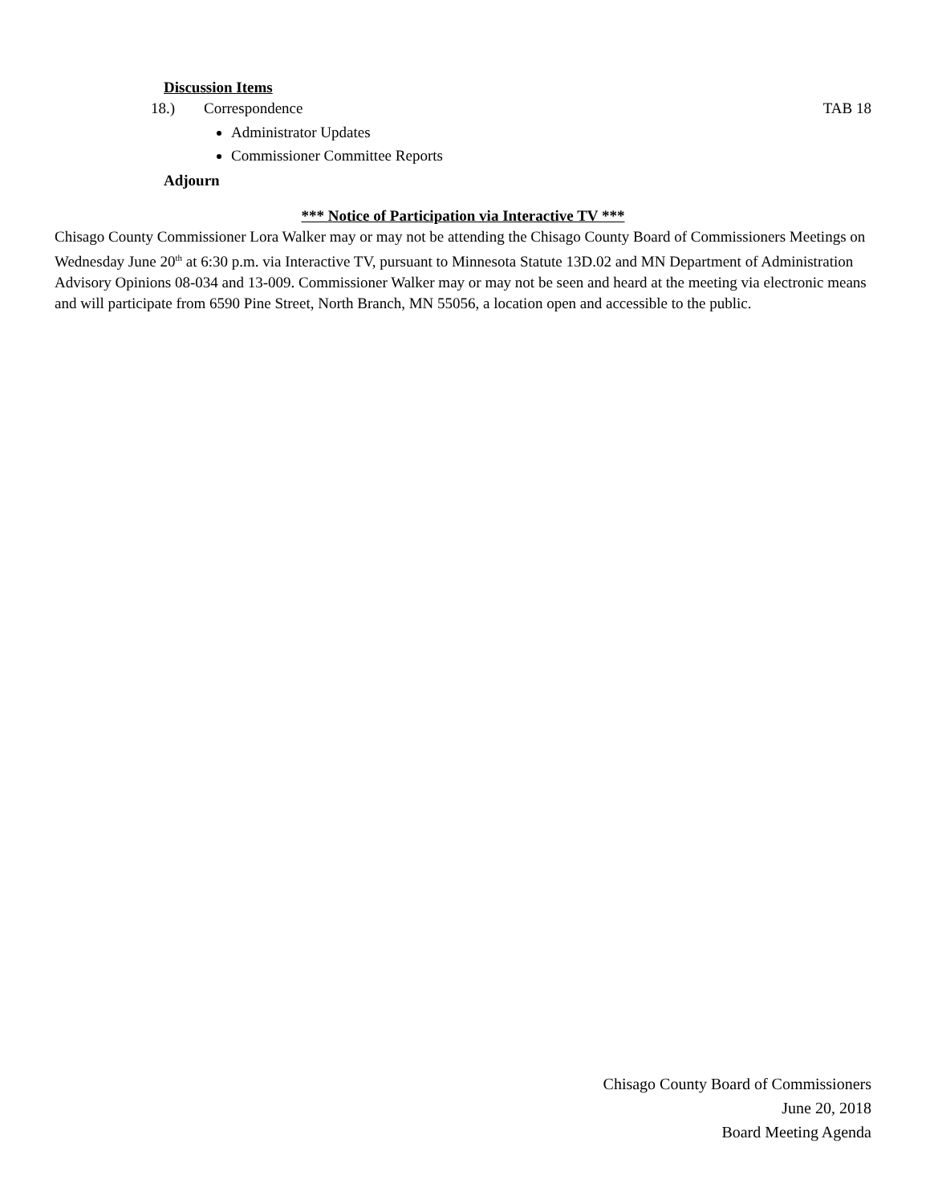Discussion Items
18.) Correspondence TAB 18
Administrator Updates
Commissioner Committee Reports
Adjourn
*** Notice of Participation via Interactive TV ***
Chisago County Commissioner Lora Walker may or may not be attending the Chisago County Board of Commissioners Meetings on Wednesday June 20<sup>th</sup> at 6:30 p.m. via Interactive TV, pursuant to Minnesota Statute 13D.02 and MN Department of Administration Advisory Opinions 08-034 and 13-009. Commissioner Walker may or may not be seen and heard at the meeting via electronic means and will participate from 6590 Pine Street, North Branch, MN 55056, a location open and accessible to the public.
Chisago County Board of Commissioners
June 20, 2018
Board Meeting Agenda